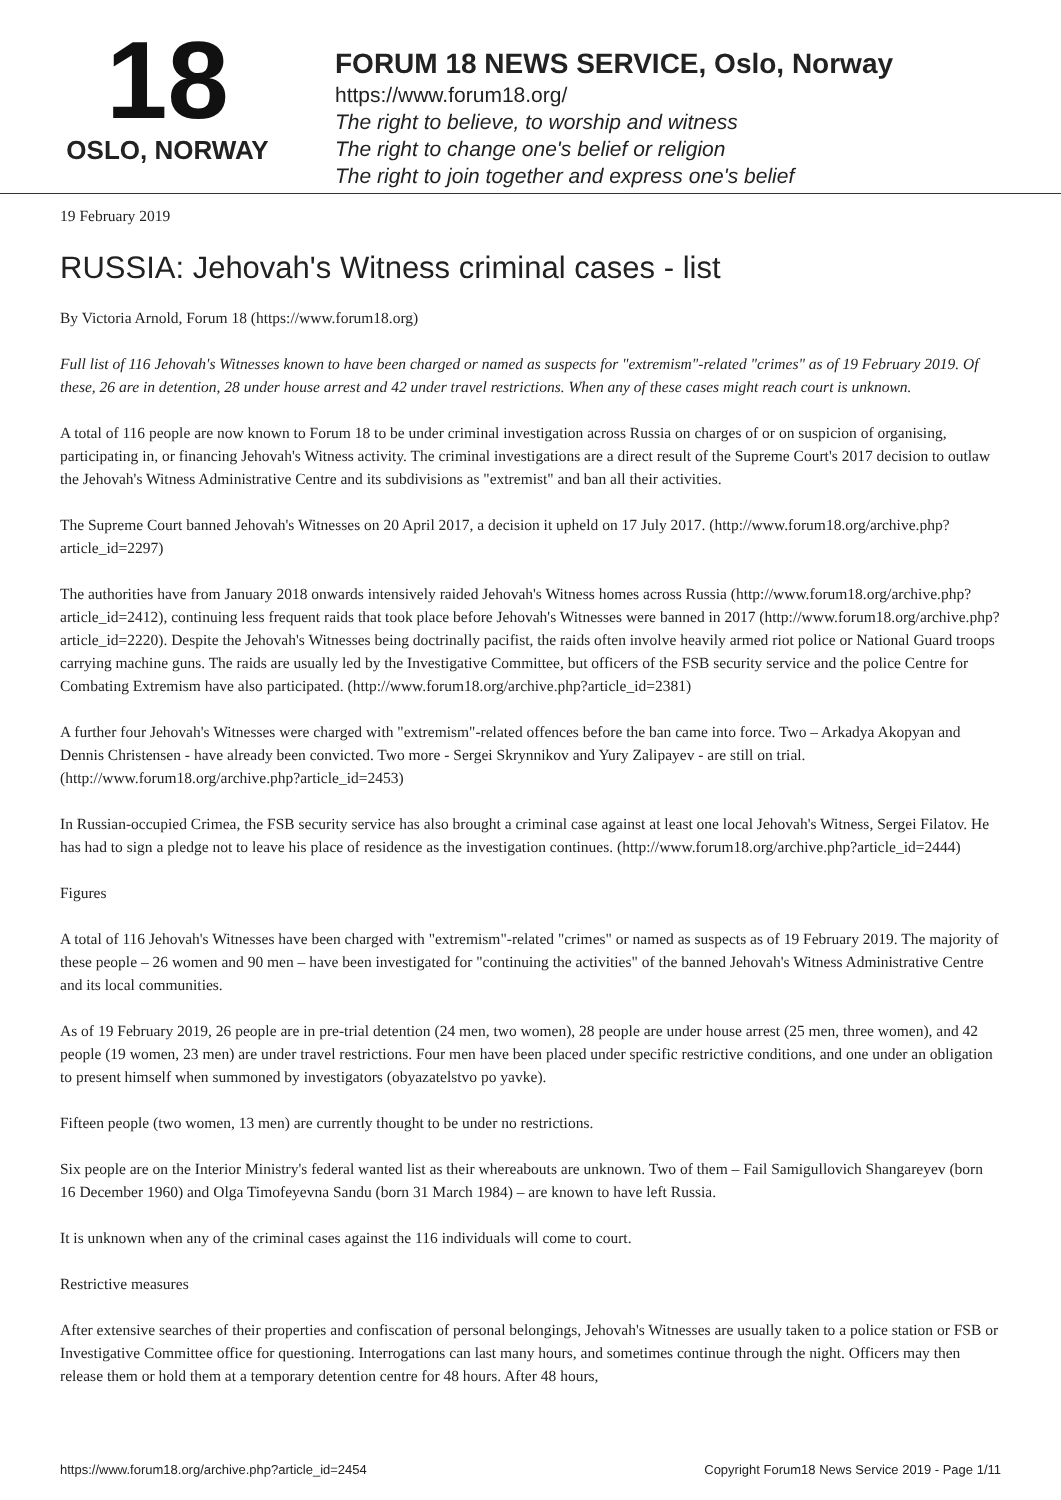18
OSLO, NORWAY
FORUM 18 NEWS SERVICE, Oslo, Norway
https://www.forum18.org/
The right to believe, to worship and witness
The right to change one's belief or religion
The right to join together and express one's belief
19 February 2019
RUSSIA: Jehovah's Witness criminal cases - list
By Victoria Arnold, Forum 18 (https://www.forum18.org)
Full list of 116 Jehovah's Witnesses known to have been charged or named as suspects for "extremism"-related "crimes" as of 19 February 2019. Of these, 26 are in detention, 28 under house arrest and 42 under travel restrictions. When any of these cases might reach court is unknown.
A total of 116 people are now known to Forum 18 to be under criminal investigation across Russia on charges of or on suspicion of organising, participating in, or financing Jehovah's Witness activity. The criminal investigations are a direct result of the Supreme Court's 2017 decision to outlaw the Jehovah's Witness Administrative Centre and its subdivisions as "extremist" and ban all their activities.
The Supreme Court banned Jehovah's Witnesses on 20 April 2017, a decision it upheld on 17 July 2017. (http://www.forum18.org/archive.php?article_id=2297)
The authorities have from January 2018 onwards intensively raided Jehovah's Witness homes across Russia (http://www.forum18.org/archive.php?article_id=2412), continuing less frequent raids that took place before Jehovah's Witnesses were banned in 2017 (http://www.forum18.org/archive.php?article_id=2220). Despite the Jehovah's Witnesses being doctrinally pacifist, the raids often involve heavily armed riot police or National Guard troops carrying machine guns. The raids are usually led by the Investigative Committee, but officers of the FSB security service and the police Centre for Combating Extremism have also participated. (http://www.forum18.org/archive.php?article_id=2381)
A further four Jehovah's Witnesses were charged with "extremism"-related offences before the ban came into force. Two – Arkadya Akopyan and Dennis Christensen - have already been convicted. Two more - Sergei Skrynnikov and Yury Zalipayev - are still on trial. (http://www.forum18.org/archive.php?article_id=2453)
In Russian-occupied Crimea, the FSB security service has also brought a criminal case against at least one local Jehovah's Witness, Sergei Filatov. He has had to sign a pledge not to leave his place of residence as the investigation continues. (http://www.forum18.org/archive.php?article_id=2444)
Figures
A total of 116 Jehovah's Witnesses have been charged with "extremism"-related "crimes" or named as suspects as of 19 February 2019. The majority of these people – 26 women and 90 men – have been investigated for "continuing the activities" of the banned Jehovah's Witness Administrative Centre and its local communities.
As of 19 February 2019, 26 people are in pre-trial detention (24 men, two women), 28 people are under house arrest (25 men, three women), and 42 people (19 women, 23 men) are under travel restrictions. Four men have been placed under specific restrictive conditions, and one under an obligation to present himself when summoned by investigators (obyazatelstvo po yavke).
Fifteen people (two women, 13 men) are currently thought to be under no restrictions.
Six people are on the Interior Ministry's federal wanted list as their whereabouts are unknown. Two of them – Fail Samigullovich Shangareyev (born 16 December 1960) and Olga Timofeyevna Sandu (born 31 March 1984) – are known to have left Russia.
It is unknown when any of the criminal cases against the 116 individuals will come to court.
Restrictive measures
After extensive searches of their properties and confiscation of personal belongings, Jehovah's Witnesses are usually taken to a police station or FSB or Investigative Committee office for questioning. Interrogations can last many hours, and sometimes continue through the night. Officers may then release them or hold them at a temporary detention centre for 48 hours. After 48 hours,
https://www.forum18.org/archive.php?article_id=2454 Copyright Forum18 News Service 2019 - Page 1/11